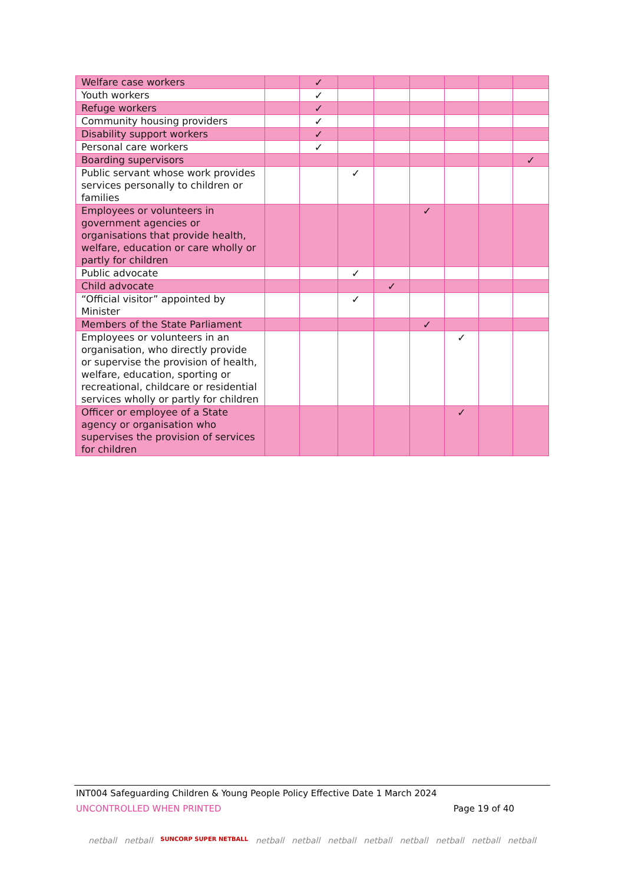| Welfare case workers | | ✓ | | | | | | |
| Youth workers | | ✓ | | | | | | |
| Refuge workers | | ✓ | | | | | | |
| Community housing providers | | ✓ | | | | | | |
| Disability support workers | | ✓ | | | | | | |
| Personal care workers | | ✓ | | | | | | |
| Boarding supervisors | | | | | | | | ✓ |
| Public servant whose work provides services personally to children or families | | | ✓ | | | | | |
| Employees or volunteers in government agencies or organisations that provide health, welfare, education or care wholly or partly for children | | | | | ✓ | | | |
| Public advocate | | | ✓ | | | | | |
| Child advocate | | | | ✓ | | | | |
| “Official visitor” appointed by Minister | | | ✓ | | | | | |
| Members of the State Parliament | | | | | ✓ | | | |
| Employees or volunteers in an organisation, who directly provide or supervise the provision of health, welfare, education, sporting or recreational, childcare or residential services wholly or partly for children | | | | | | ✓ | | |
| Officer or employee of a State agency or organisation who supervises the provision of services for children | | | | | | ✓ | | |
INT004 Safeguarding Children & Young People Policy Effective Date 1 March 2024
UNCONTROLLED WHEN PRINTED Page 19 of 40
netball netball SUNCORP SUPER NETBALL netball netball netball netball netball netball netball netball